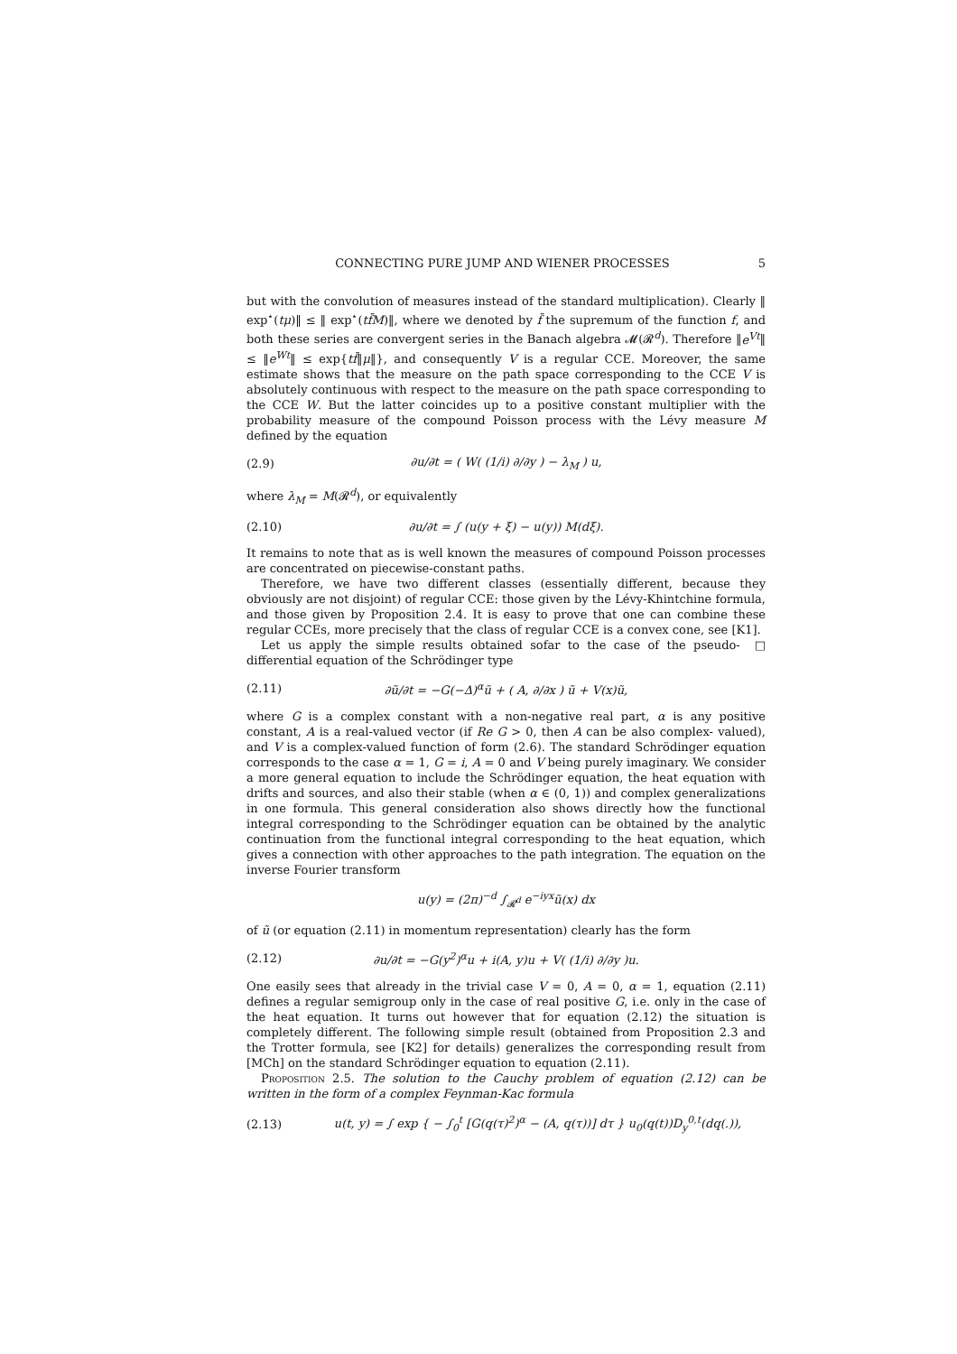CONNECTING PURE JUMP AND WIENER PROCESSES 5
but with the convolution of measures instead of the standard multiplication). Clearly ‖ exp<sup>⋆</sup>(tμ)‖ ≤ ‖ exp<sup>⋆</sup>(tf̄M)‖, where we denoted by f̄ the supremum of the function f, and both these series are convergent series in the Banach algebra 𝓜(𝓡<sup>d</sup>). Therefore ‖e<sup>Vt</sup>‖ ≤ ‖e<sup>Wt</sup>‖ ≤ exp{tf̄‖μ‖}, and consequently V is a regular CCE. Moreover, the same estimate shows that the measure on the path space corresponding to the CCE V is absolutely continuous with respect to the measure on the path space corresponding to the CCE W. But the latter coincides up to a positive constant multiplier with the probability measure of the compound Poisson process with the Lévy measure M defined by the equation
(2.9) ∂u/∂t = ( W( (1/i) ∂/∂y ) − λ<sub>M</sub> ) u,
where λ<sub>M</sub> = M(𝓡<sup>d</sup>), or equivalently
(2.10) ∂u/∂t = ∫ (u(y + ξ) − u(y)) M(dξ).
It remains to note that as is well known the measures of compound Poisson processes are concentrated on piecewise-constant paths.
Therefore, we have two different classes (essentially different, because they obviously are not disjoint) of regular CCE: those given by the Lévy-Khintchine formula, and those given by Proposition 2.4. It is easy to prove that one can combine these regular CCEs, more precisely that the class of regular CCE is a convex cone, see [K1]. □
Let us apply the simple results obtained sofar to the case of the pseudo-differential equation of the Schrödinger type
(2.11) ∂ũ/∂t = −G(−Δ)<sup>α</sup>ũ + ( A, ∂/∂x ) ũ + V(x)ũ,
where G is a complex constant with a non-negative real part, α is any positive constant, A is a real-valued vector (if Re G > 0, then A can be also complex- valued), and V is a complex-valued function of form (2.6). The standard Schrödinger equation corresponds to the case α = 1, G = i, A = 0 and V being purely imaginary. We consider a more general equation to include the Schrödinger equation, the heat equation with drifts and sources, and also their stable (when α ∈ (0, 1)) and complex generalizations in one formula. This general consideration also shows directly how the functional integral corresponding to the Schrödinger equation can be obtained by the analytic continuation from the functional integral corresponding to the heat equation, which gives a connection with other approaches to the path integration. The equation on the inverse Fourier transform
u(y) = (2π)<sup>−d</sup> ∫<sub>𝓡<sup>d</sup></sub> e<sup>−iyx</sup>ũ(x) dx
of ũ (or equation (2.11) in momentum representation) clearly has the form
(2.12) ∂u/∂t = −G(y<sup>2</sup>)<sup>α</sup>u + i(A, y)u + V( (1/i) ∂/∂y )u.
One easily sees that already in the trivial case V = 0, A = 0, α = 1, equation (2.11) defines a regular semigroup only in the case of real positive G, i.e. only in the case of the heat equation. It turns out however that for equation (2.12) the situation is completely different. The following simple result (obtained from Proposition 2.3 and the Trotter formula, see [K2] for details) generalizes the corresponding result from [MCh] on the standard Schrödinger equation to equation (2.11).
Proposition 2.5. The solution to the Cauchy problem of equation (2.12) can be written in the form of a complex Feynman-Kac formula
(2.13) u(t, y) = ∫ exp { − ∫<sub>0</sub><sup>t</sup> [G(q(τ)<sup>2</sup>)<sup>α</sup> − (A, q(τ))] dτ } u<sub>0</sub>(q(t))D<sub>y</sub><sup>0,t</sup>(dq(.)),